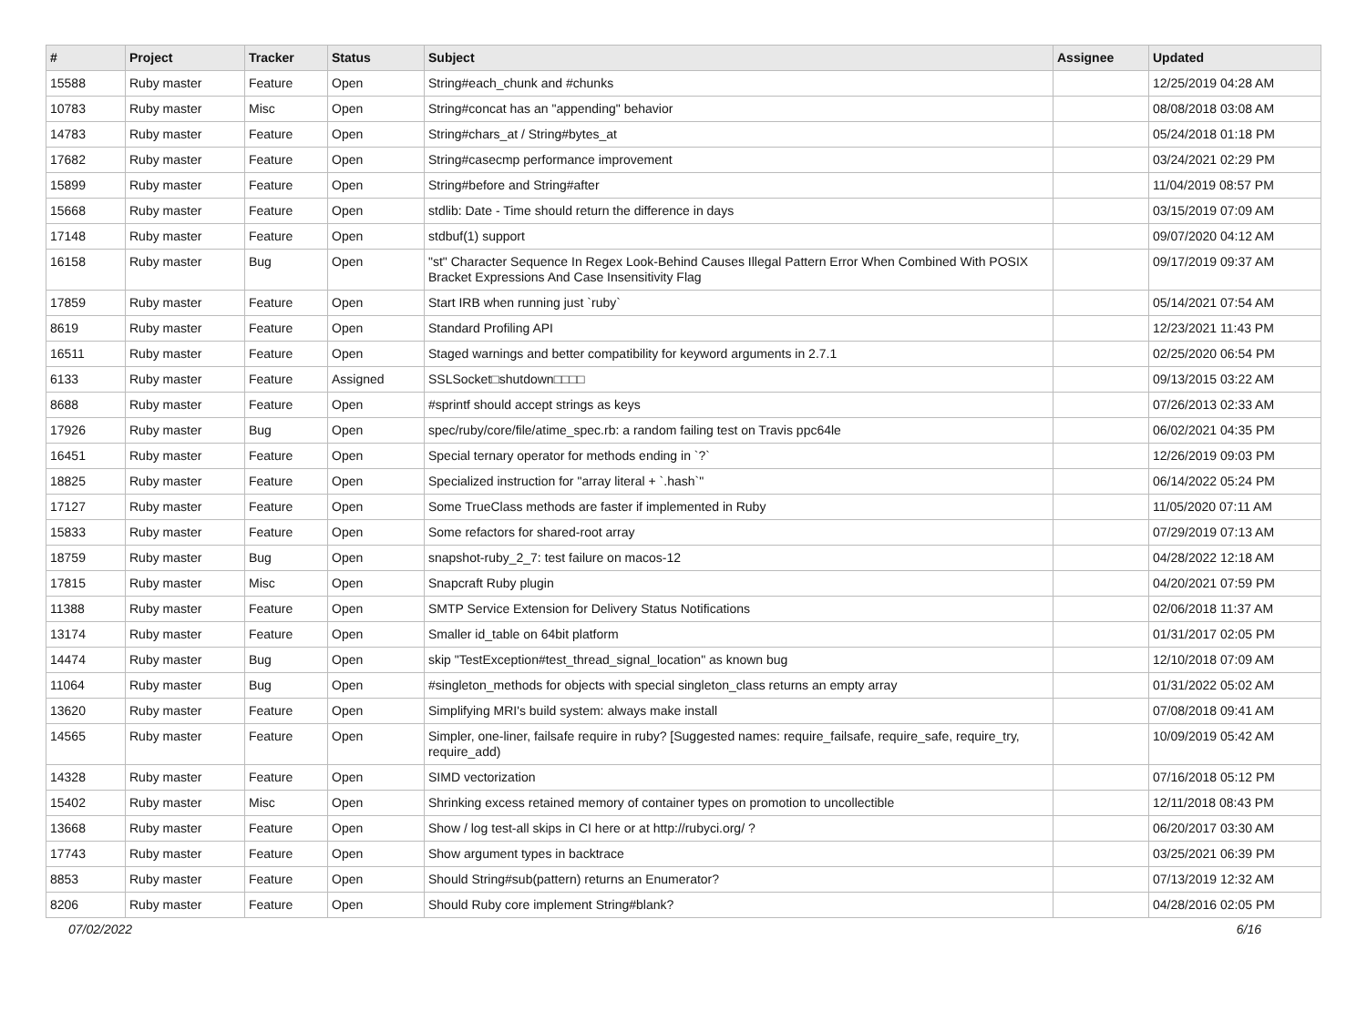| # | Project | Tracker | Status | Subject | Assignee | Updated |
| --- | --- | --- | --- | --- | --- | --- |
| 15588 | Ruby master | Feature | Open | String#each_chunk and #chunks | | 12/25/2019 04:28 AM |
| 10783 | Ruby master | Misc | Open | String#concat has an "appending" behavior | | 08/08/2018 03:08 AM |
| 14783 | Ruby master | Feature | Open | String#chars_at / String#bytes_at | | 05/24/2018 01:18 PM |
| 17682 | Ruby master | Feature | Open | String#casecmp performance improvement | | 03/24/2021 02:29 PM |
| 15899 | Ruby master | Feature | Open | String#before and String#after | | 11/04/2019 08:57 PM |
| 15668 | Ruby master | Feature | Open | stdlib: Date - Time should return the difference in days | | 03/15/2019 07:09 AM |
| 17148 | Ruby master | Feature | Open | stdbuf(1) support | | 09/07/2020 04:12 AM |
| 16158 | Ruby master | Bug | Open | "st" Character Sequence In Regex Look-Behind Causes Illegal Pattern Error When Combined With POSIX Bracket Expressions And Case Insensitivity Flag | | 09/17/2019 09:37 AM |
| 17859 | Ruby master | Feature | Open | Start IRB when running just `ruby` | | 05/14/2021 07:54 AM |
| 8619 | Ruby master | Feature | Open | Standard Profiling API | | 12/23/2021 11:43 PM |
| 16511 | Ruby master | Feature | Open | Staged warnings and better compatibility for keyword arguments in 2.7.1 | | 02/25/2020 06:54 PM |
| 6133 | Ruby master | Feature | Assigned | SSLSocket□shutdown□□□□ | | 09/13/2015 03:22 AM |
| 8688 | Ruby master | Feature | Open | #sprintf should accept strings as keys | | 07/26/2013 02:33 AM |
| 17926 | Ruby master | Bug | Open | spec/ruby/core/file/atime_spec.rb: a random failing test on Travis ppc64le | | 06/02/2021 04:35 PM |
| 16451 | Ruby master | Feature | Open | Special ternary operator for methods ending in `?` | | 12/26/2019 09:03 PM |
| 18825 | Ruby master | Feature | Open | Specialized instruction for "array literal + `.hash`" | | 06/14/2022 05:24 PM |
| 17127 | Ruby master | Feature | Open | Some TrueClass methods are faster if implemented in Ruby | | 11/05/2020 07:11 AM |
| 15833 | Ruby master | Feature | Open | Some refactors for shared-root array | | 07/29/2019 07:13 AM |
| 18759 | Ruby master | Bug | Open | snapshot-ruby_2_7: test failure on macos-12 | | 04/28/2022 12:18 AM |
| 17815 | Ruby master | Misc | Open | Snapcraft Ruby plugin | | 04/20/2021 07:59 PM |
| 11388 | Ruby master | Feature | Open | SMTP Service Extension for Delivery Status Notifications | | 02/06/2018 11:37 AM |
| 13174 | Ruby master | Feature | Open | Smaller id_table on 64bit platform | | 01/31/2017 02:05 PM |
| 14474 | Ruby master | Bug | Open | skip "TestException#test_thread_signal_location" as known bug | | 12/10/2018 07:09 AM |
| 11064 | Ruby master | Bug | Open | #singleton_methods for objects with special singleton_class returns an empty array | | 01/31/2022 05:02 AM |
| 13620 | Ruby master | Feature | Open | Simplifying MRI's build system: always make install | | 07/08/2018 09:41 AM |
| 14565 | Ruby master | Feature | Open | Simpler, one-liner, failsafe require in ruby? [Suggested names: require_failsafe, require_safe, require_try, require_add) | | 10/09/2019 05:42 AM |
| 14328 | Ruby master | Feature | Open | SIMD vectorization | | 07/16/2018 05:12 PM |
| 15402 | Ruby master | Misc | Open | Shrinking excess retained memory of container types on promotion to uncollectible | | 12/11/2018 08:43 PM |
| 13668 | Ruby master | Feature | Open | Show / log test-all skips in CI here or at http://rubyci.org/ ? | | 06/20/2017 03:30 AM |
| 17743 | Ruby master | Feature | Open | Show argument types in backtrace | | 03/25/2021 06:39 PM |
| 8853 | Ruby master | Feature | Open | Should String#sub(pattern) returns an Enumerator? | | 07/13/2019 12:32 AM |
| 8206 | Ruby master | Feature | Open | Should Ruby core implement String#blank? | | 04/28/2016 02:05 PM |
07/02/2022 6/16